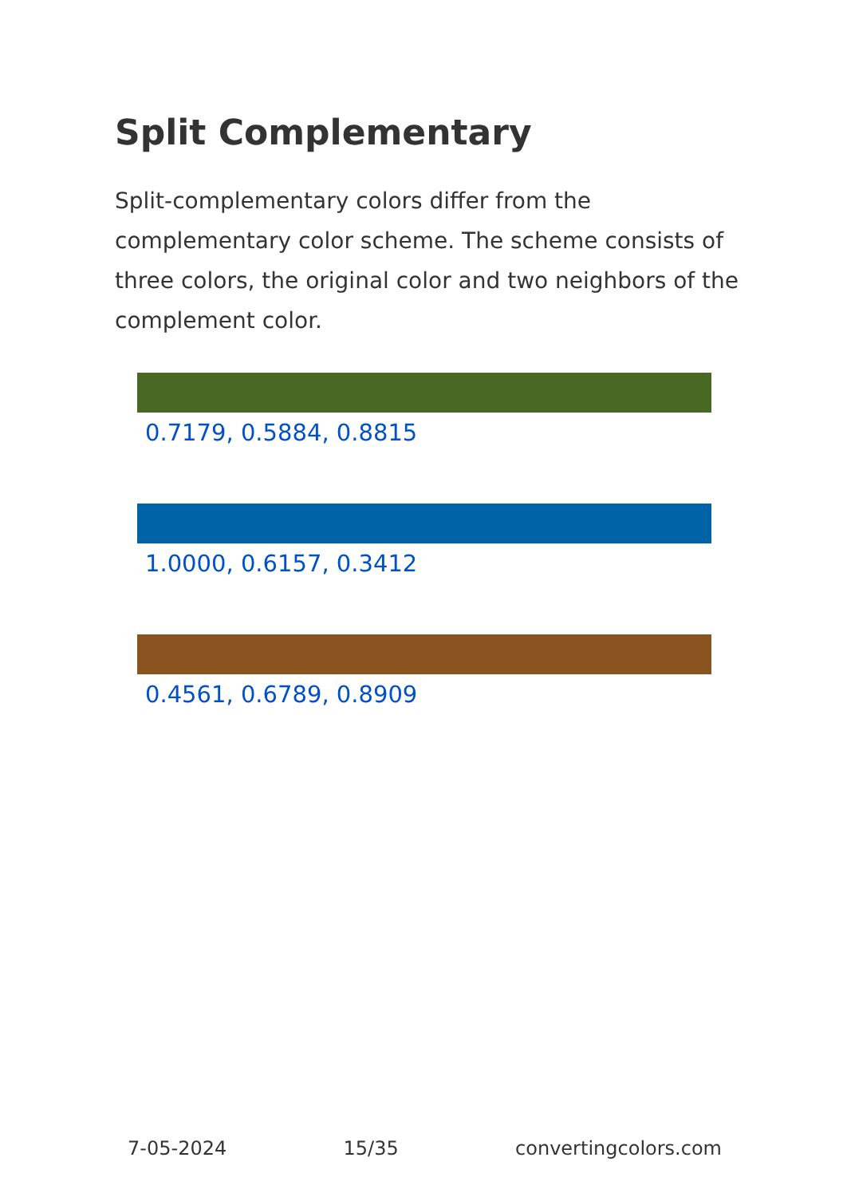Split Complementary
Split-complementary colors differ from the complementary color scheme. The scheme consists of three colors, the original color and two neighbors of the complement color.
0.7179, 0.5884, 0.8815
1.0000, 0.6157, 0.3412
0.4561, 0.6789, 0.8909
7-05-2024 15/35 convertingcolors.com